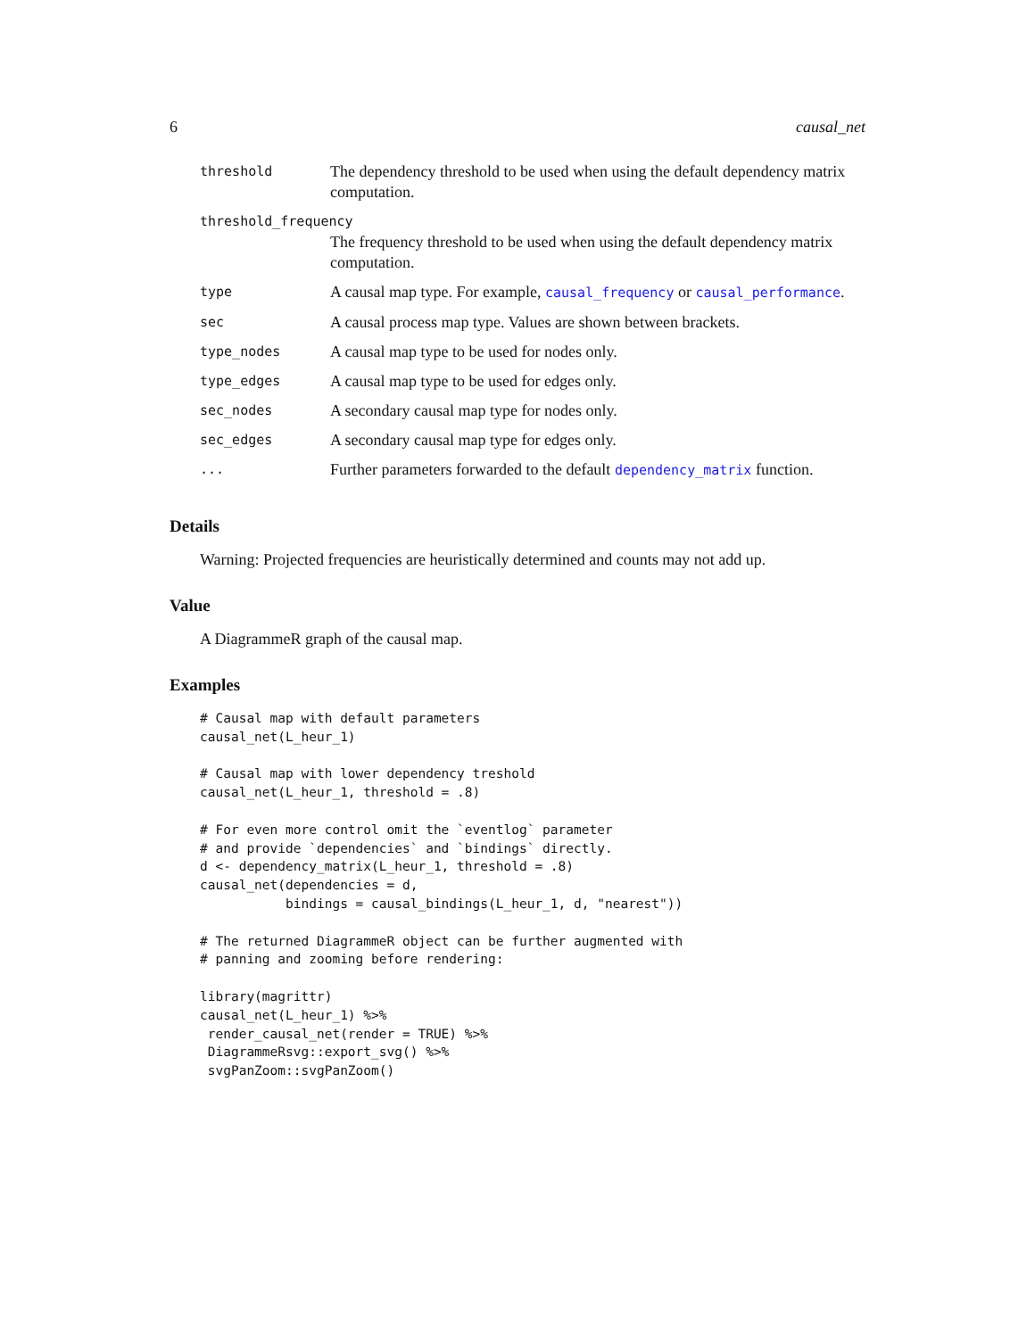6 causal_net
| threshold | The dependency threshold to be used when using the default dependency matrix computation. |
| threshold_frequency | |
| | The frequency threshold to be used when using the default dependency matrix computation. |
| type | A causal map type. For example, causal_frequency or causal_performance . |
| sec | A causal process map type. Values are shown between brackets. |
| type_nodes | A causal map type to be used for nodes only. |
| type_edges | A causal map type to be used for edges only. |
| sec_nodes | A secondary causal map type for nodes only. |
| sec_edges | A secondary causal map type for edges only. |
| ... | Further parameters forwarded to the default dependency_matrix function. |
Details
Warning: Projected frequencies are heuristically determined and counts may not add up.
Value
A DiagrammeR graph of the causal map.
Examples
# Causal map with default parameters
causal_net(L_heur_1)

# Causal map with lower dependency treshold
causal_net(L_heur_1, threshold = .8)

# For even more control omit the `eventlog` parameter
# and provide `dependencies` and `bindings` directly.
d <- dependency_matrix(L_heur_1, threshold = .8)
causal_net(dependencies = d,
           bindings = causal_bindings(L_heur_1, d, "nearest"))

# The returned DiagrammeR object can be further augmented with
# panning and zooming before rendering:

library(magrittr)
causal_net(L_heur_1) %>%
 render_causal_net(render = TRUE) %>%
 DiagrammeRsvg::export_svg() %>%
 svgPanZoom::svgPanZoom()